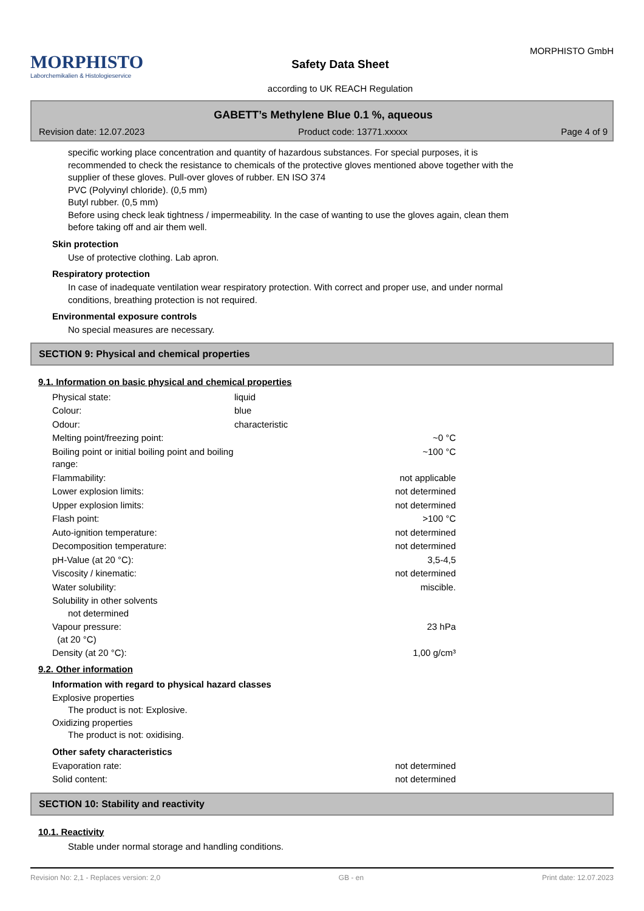MORPHISTO
Laborchemikalien & Histologieservice
Safety Data Sheet
according to UK REACH Regulation
MORPHISTO GmbH
GABETT’s Methylene Blue 0.1 %, aqueous
Revision date: 12.07.2023 Product code: 13771.xxxxx Page 4 of 9
specific working place concentration and quantity of hazardous substances. For special purposes, it is
recommended to check the resistance to chemicals of the protective gloves mentioned above together with the
supplier of these gloves. Pull-over gloves of rubber. EN ISO 374
PVC (Polyvinyl chloride). (0,5 mm)
Butyl rubber. (0,5 mm)
Before using check leak tightness / impermeability. In the case of wanting to use the gloves again, clean them
before taking off and air them well.
Skin protection
Use of protective clothing. Lab apron.
Respiratory protection
In case of inadequate ventilation wear respiratory protection. With correct and proper use, and under normal
conditions, breathing protection is not required.
Environmental exposure controls
No special measures are necessary.
SECTION 9: Physical and chemical properties
9.1. Information on basic physical and chemical properties
| Physical state: | liquid | |
| Colour: | blue | |
| Odour: | characteristic | |
| Melting point/freezing point: | | ~0 °C |
| Boiling point or initial boiling point and boiling range: | | ~100 °C |
| Flammability: | | not applicable |
| Lower explosion limits: | | not determined |
| Upper explosion limits: | | not determined |
| Flash point: | | >100 °C |
| Auto-ignition temperature: | | not determined |
| Decomposition temperature: | | not determined |
| pH-Value (at 20 °C): | | 3,5-4,5 |
| Viscosity / kinematic: | | not determined |
| Water solubility: | | miscible. |
| Solubility in other solvents not determined | | |
| Vapour pressure: (at 20 °C) | | 23 hPa |
| Density (at 20 °C): | | 1,00 g/cm³ |
9.2. Other information
Information with regard to physical hazard classes
Explosive properties
The product is not: Explosive.
Oxidizing properties
The product is not: oxidising.
Other safety characteristics
| Evaporation rate: | | not determined |
| Solid content: | | not determined |
SECTION 10: Stability and reactivity
10.1. Reactivity
Stable under normal storage and handling conditions.
Revision No: 2,1 - Replaces version: 2,0 GB - en Print date: 12.07.2023